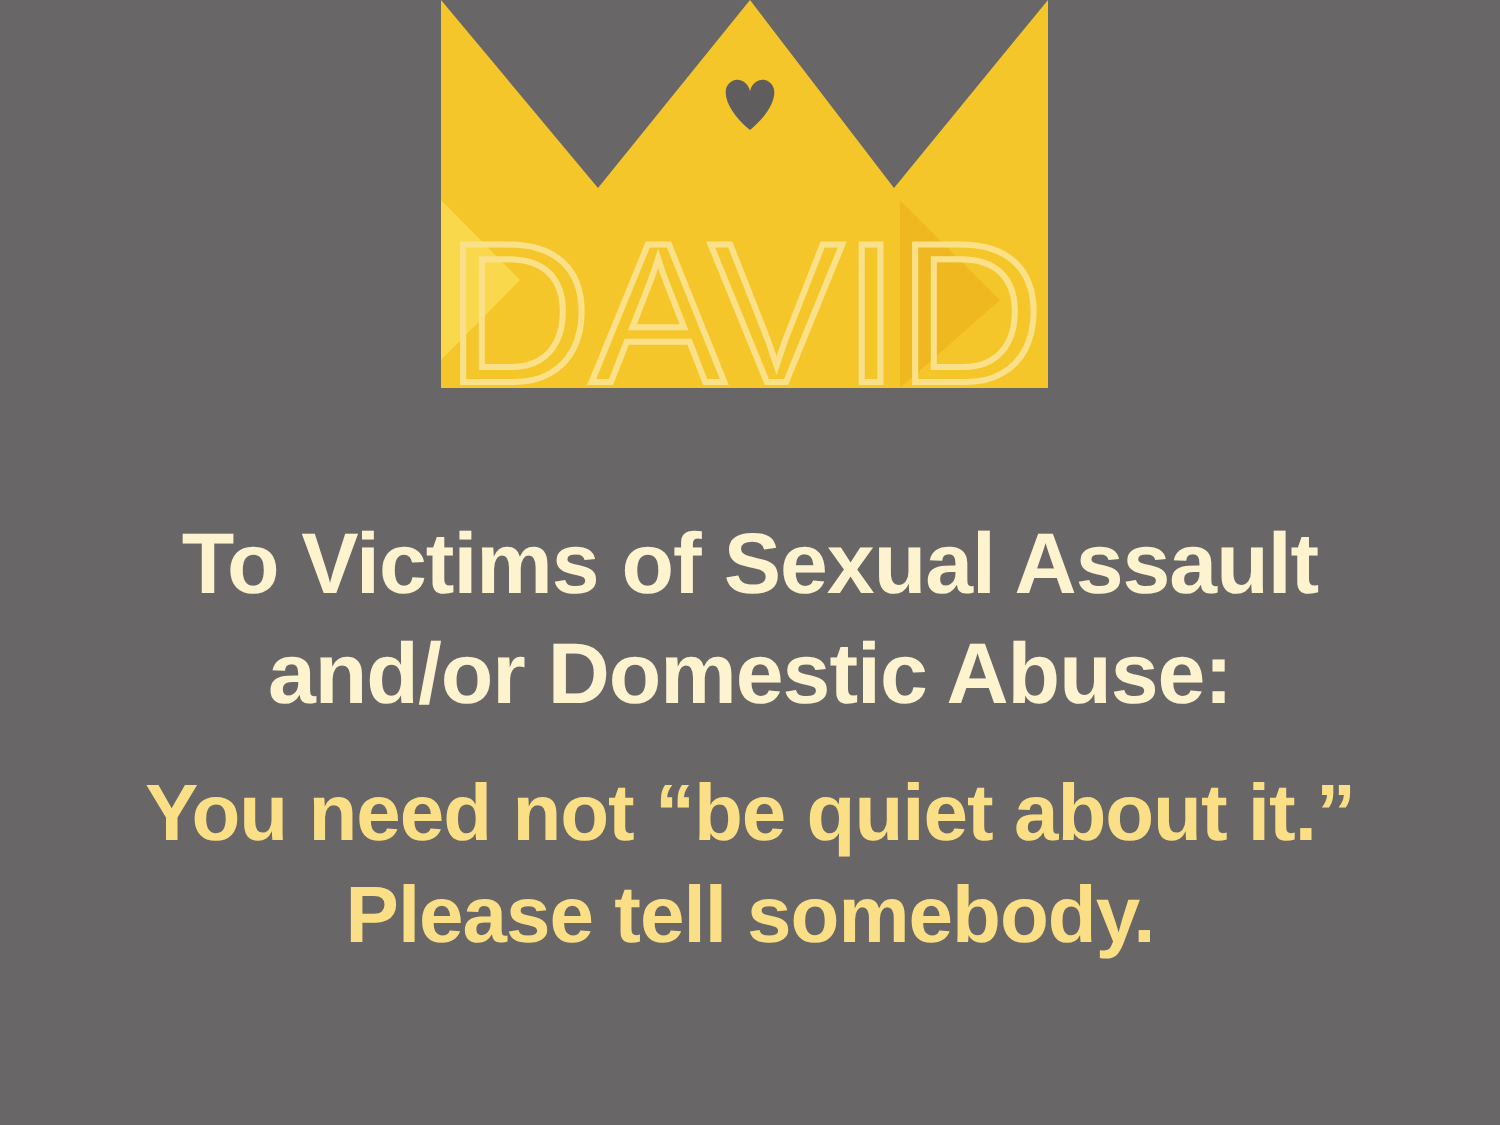DAVID
To Victims of Sexual Assault
and/or Domestic Abuse:
You need not “be quiet about it.”
Please tell somebody.